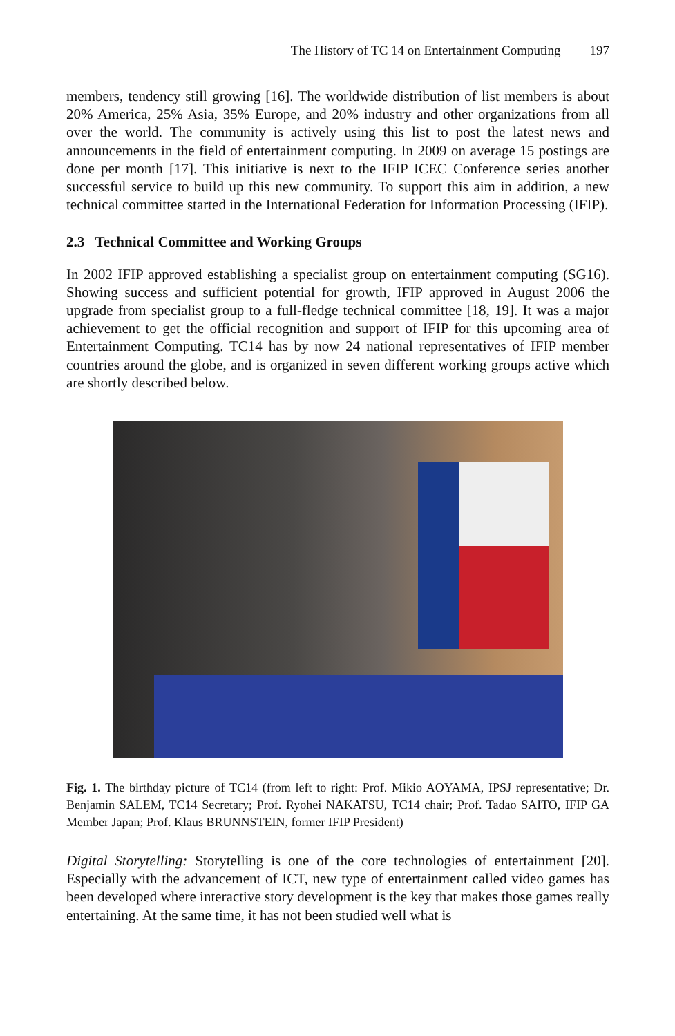The History of TC 14 on Entertainment Computing 197
members, tendency still growing [16]. The worldwide distribution of list members is about 20% America, 25% Asia, 35% Europe, and 20% industry and other organizations from all over the world. The community is actively using this list to post the latest news and announcements in the field of entertainment computing. In 2009 on average 15 postings are done per month [17]. This initiative is next to the IFIP ICEC Conference series another successful service to build up this new community. To support this aim in addition, a new technical committee started in the International Federation for Information Processing (IFIP).
2.3 Technical Committee and Working Groups
In 2002 IFIP approved establishing a specialist group on entertainment computing (SG16). Showing success and sufficient potential for growth, IFIP approved in August 2006 the upgrade from specialist group to a full-fledge technical committee [18, 19]. It was a major achievement to get the official recognition and support of IFIP for this upcoming area of Entertainment Computing. TC14 has by now 24 national representatives of IFIP member countries around the globe, and is organized in seven different working groups active which are shortly described below.
Fig. 1. The birthday picture of TC14 (from left to right: Prof. Mikio AOYAMA, IPSJ representative; Dr. Benjamin SALEM, TC14 Secretary; Prof. Ryohei NAKATSU, TC14 chair; Prof. Tadao SAITO, IFIP GA Member Japan; Prof. Klaus BRUNNSTEIN, former IFIP President)
Digital Storytelling: Storytelling is one of the core technologies of entertainment [20]. Especially with the advancement of ICT, new type of entertainment called video games has been developed where interactive story development is the key that makes those games really entertaining. At the same time, it has not been studied well what is